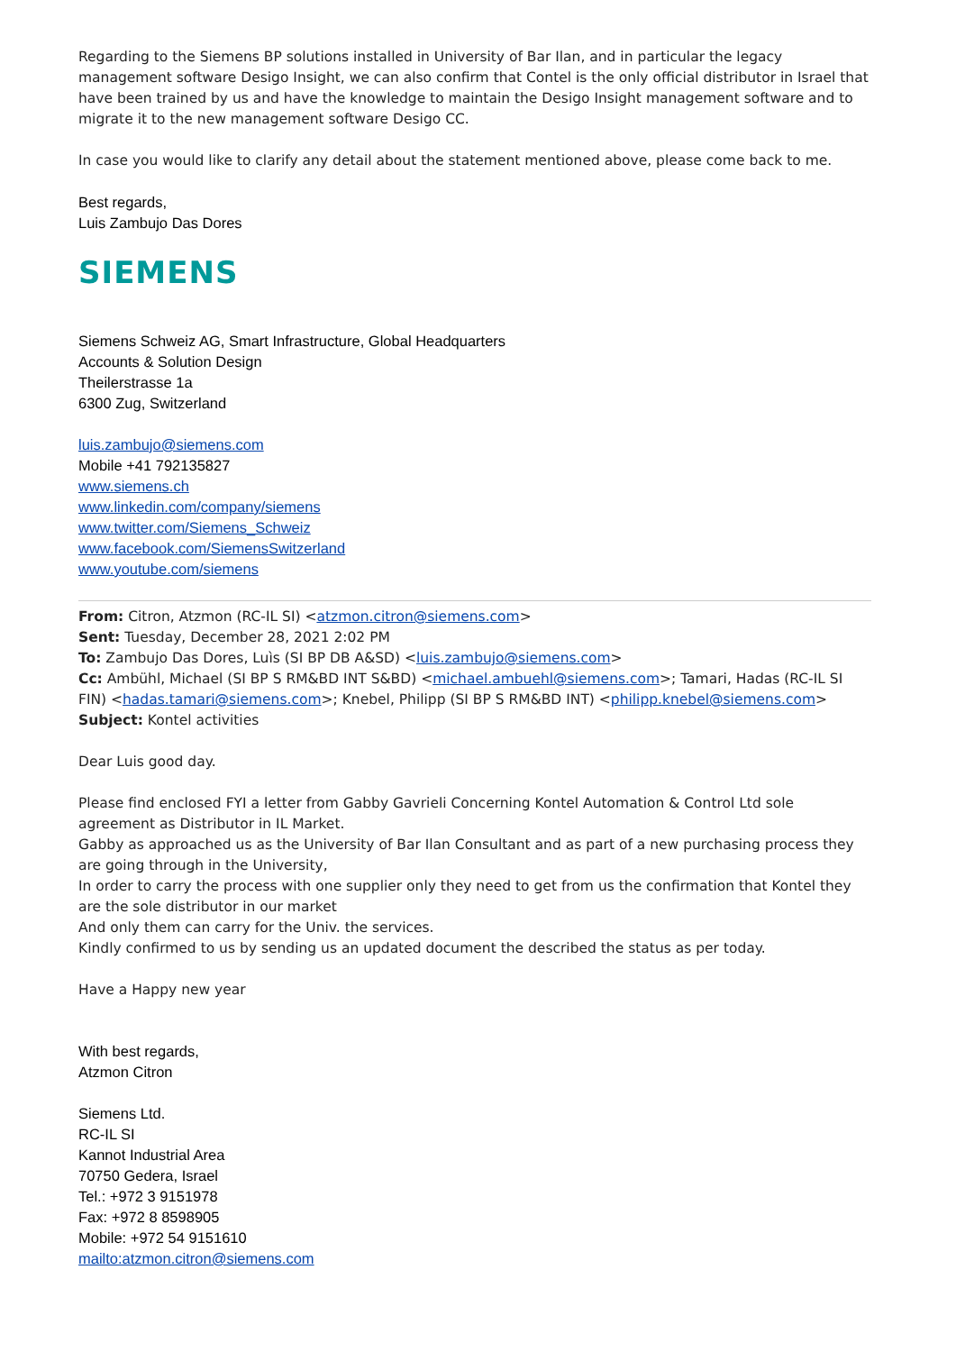Regarding to the Siemens BP solutions installed in University of Bar Ilan, and in particular the legacy management software Desigo Insight, we can also confirm that Contel is the only official distributor in Israel that have been trained by us and have the knowledge to maintain the Desigo Insight management software and to migrate it to the new management software Desigo CC.
In case you would like to clarify any detail about the statement mentioned above, please come back to me.
Best regards,
Luis Zambujo Das Dores
SIEMENS
Siemens Schweiz AG, Smart Infrastructure, Global Headquarters
Accounts & Solution Design
Theilerstrasse 1a
6300 Zug, Switzerland
luis.zambujo@siemens.com
Mobile +41 792135827
www.siemens.ch
www.linkedin.com/company/siemens
www.twitter.com/Siemens_Schweiz
www.facebook.com/SiemensSwitzerland
www.youtube.com/siemens
From: Citron, Atzmon (RC-IL SI) <atzmon.citron@siemens.com>
Sent: Tuesday, December 28, 2021 2:02 PM
To: Zambujo Das Dores, Luìs (SI BP DB A&SD) <luis.zambujo@siemens.com>
Cc: Ambühl, Michael (SI BP S RM&BD INT S&BD) <michael.ambuehl@siemens.com>; Tamari, Hadas (RC-IL SI FIN) <hadas.tamari@siemens.com>; Knebel, Philipp (SI BP S RM&BD INT) <philipp.knebel@siemens.com>
Subject: Kontel activities
Dear Luis good day.
Please find enclosed FYI a letter from Gabby Gavrieli Concerning Kontel Automation & Control Ltd sole agreement as Distributor in IL Market.
Gabby as approached us as the University of Bar Ilan Consultant and as part of a new purchasing process they are going through in the University,
In order to carry the process with one supplier only they need to get from us the confirmation that Kontel they are the sole distributor in our market
And only them can carry for the Univ. the services.
Kindly confirmed to us by sending us an updated document the described the status as per today.
Have a Happy new year
With best regards,
Atzmon Citron
Siemens Ltd.
RC-IL SI
Kannot Industrial Area
70750 Gedera, Israel
Tel.: +972 3 9151978
Fax: +972 8 8598905
Mobile: +972 54 9151610
mailto:atzmon.citron@siemens.com